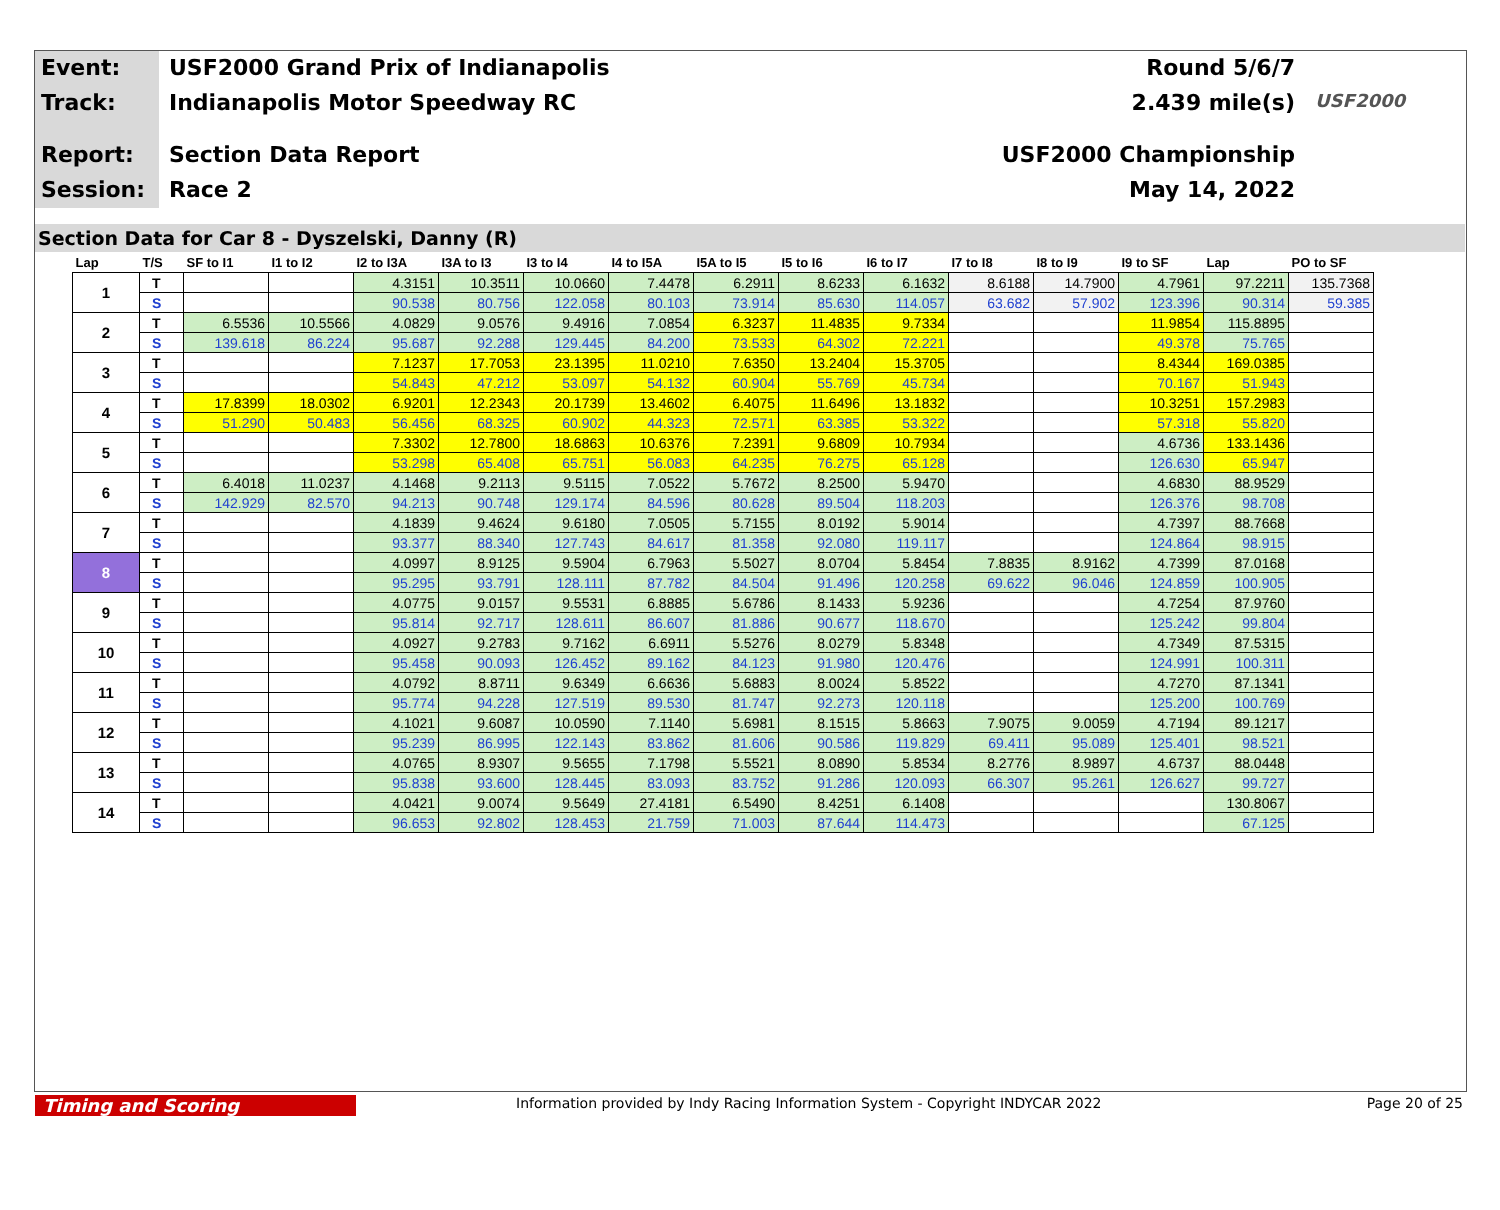Event:
Track:
Report:
Session:
USF2000 Grand Prix of Indianapolis
Indianapolis Motor Speedway RC
Section Data Report
Race 2
Round 5/6/7
2.439 mile(s)
USF2000 Championship
May 14, 2022
USF2000
Section Data for Car 8 - Dyszelski, Danny (R)
| Lap | T/S | SF to I1 | I1 to I2 | I2 to I3A | I3A to I3 | I3 to I4 | I4 to I5A | I5A to I5 | I5 to I6 | I6 to I7 | I7 to I8 | I8 to I9 | I9 to SF | Lap | PO to SF |
| --- | --- | --- | --- | --- | --- | --- | --- | --- | --- | --- | --- | --- | --- | --- | --- |
| 1 | T | | | 4.3151 | 10.3511 | 10.0660 | 7.4478 | 6.2911 | 8.6233 | 6.1632 | 8.6188 | 14.7900 | 4.7961 | 97.2211 | 135.7368 |
| | S | | | 90.538 | 80.756 | 122.058 | 80.103 | 73.914 | 85.630 | 114.057 | 63.682 | 57.902 | 123.396 | 90.314 | 59.385 |
| 2 | T | 6.5536 | 10.5566 | 4.0829 | 9.0576 | 9.4916 | 7.0854 | 6.3237 | 11.4835 | 9.7334 | | | 11.9854 | 115.8895 | |
| | S | 139.618 | 86.224 | 95.687 | 92.288 | 129.445 | 84.200 | 73.533 | 64.302 | 72.221 | | | 49.378 | 75.765 | |
| 3 | T | | | 7.1237 | 17.7053 | 23.1395 | 11.0210 | 7.6350 | 13.2404 | 15.3705 | | | 8.4344 | 169.0385 | |
| | S | | | 54.843 | 47.212 | 53.097 | 54.132 | 60.904 | 55.769 | 45.734 | | | 70.167 | 51.943 | |
| 4 | T | 17.8399 | 18.0302 | 6.9201 | 12.2343 | 20.1739 | 13.4602 | 6.4075 | 11.6496 | 13.1832 | | | 10.3251 | 157.2983 | |
| | S | 51.290 | 50.483 | 56.456 | 68.325 | 60.902 | 44.323 | 72.571 | 63.385 | 53.322 | | | 57.318 | 55.820 | |
| 5 | T | | | 7.3302 | 12.7800 | 18.6863 | 10.6376 | 7.2391 | 9.6809 | 10.7934 | | | 4.6736 | 133.1436 | |
| | S | | | 53.298 | 65.408 | 65.751 | 56.083 | 64.235 | 76.275 | 65.128 | | | 126.630 | 65.947 | |
| 6 | T | 6.4018 | 11.0237 | 4.1468 | 9.2113 | 9.5115 | 7.0522 | 5.7672 | 8.2500 | 5.9470 | | | 4.6830 | 88.9529 | |
| | S | 142.929 | 82.570 | 94.213 | 90.748 | 129.174 | 84.596 | 80.628 | 89.504 | 118.203 | | | 126.376 | 98.708 | |
| 7 | T | | | 4.1839 | 9.4624 | 9.6180 | 7.0505 | 5.7155 | 8.0192 | 5.9014 | | | 4.7397 | 88.7668 | |
| | S | | | 93.377 | 88.340 | 127.743 | 84.617 | 81.358 | 92.080 | 119.117 | | | 124.864 | 98.915 | |
| 8 | T | | | 4.0997 | 8.9125 | 9.5904 | 6.7963 | 5.5027 | 8.0704 | 5.8454 | 7.8835 | 8.9162 | 4.7399 | 87.0168 | |
| | S | | | 95.295 | 93.791 | 128.111 | 87.782 | 84.504 | 91.496 | 120.258 | 69.622 | 96.046 | 124.859 | 100.905 | |
| 9 | T | | | 4.0775 | 9.0157 | 9.5531 | 6.8885 | 5.6786 | 8.1433 | 5.9236 | | | 4.7254 | 87.9760 | |
| | S | | | 95.814 | 92.717 | 128.611 | 86.607 | 81.886 | 90.677 | 118.670 | | | 125.242 | 99.804 | |
| 10 | T | | | 4.0927 | 9.2783 | 9.7162 | 6.6911 | 5.5276 | 8.0279 | 5.8348 | | | 4.7349 | 87.5315 | |
| | S | | | 95.458 | 90.093 | 126.452 | 89.162 | 84.123 | 91.980 | 120.476 | | | 124.991 | 100.311 | |
| 11 | T | | | 4.0792 | 8.8711 | 9.6349 | 6.6636 | 5.6883 | 8.0024 | 5.8522 | | | 4.7270 | 87.1341 | |
| | S | | | 95.774 | 94.228 | 127.519 | 89.530 | 81.747 | 92.273 | 120.118 | | | 125.200 | 100.769 | |
| 12 | T | | | 4.1021 | 9.6087 | 10.0590 | 7.1140 | 5.6981 | 8.1515 | 5.8663 | 7.9075 | 9.0059 | 4.7194 | 89.1217 | |
| | S | | | 95.239 | 86.995 | 122.143 | 83.862 | 81.606 | 90.586 | 119.829 | 69.411 | 95.089 | 125.401 | 98.521 | |
| 13 | T | | | 4.0765 | 8.9307 | 9.5655 | 7.1798 | 5.5521 | 8.0890 | 5.8534 | 8.2776 | 8.9897 | 4.6737 | 88.0448 | |
| | S | | | 95.838 | 93.600 | 128.445 | 83.093 | 83.752 | 91.286 | 120.093 | 66.307 | 95.261 | 126.627 | 99.727 | |
| 14 | T | | | 4.0421 | 9.0074 | 9.5649 | 27.4181 | 6.5490 | 8.4251 | 6.1408 | | | | 130.8067 | |
| | S | | | 96.653 | 92.802 | 128.453 | 21.759 | 71.003 | 87.644 | 114.473 | | | | 67.125 | |
Timing and Scoring
Information provided by Indy Racing Information System - Copyright INDYCAR 2022
Page 20 of 25